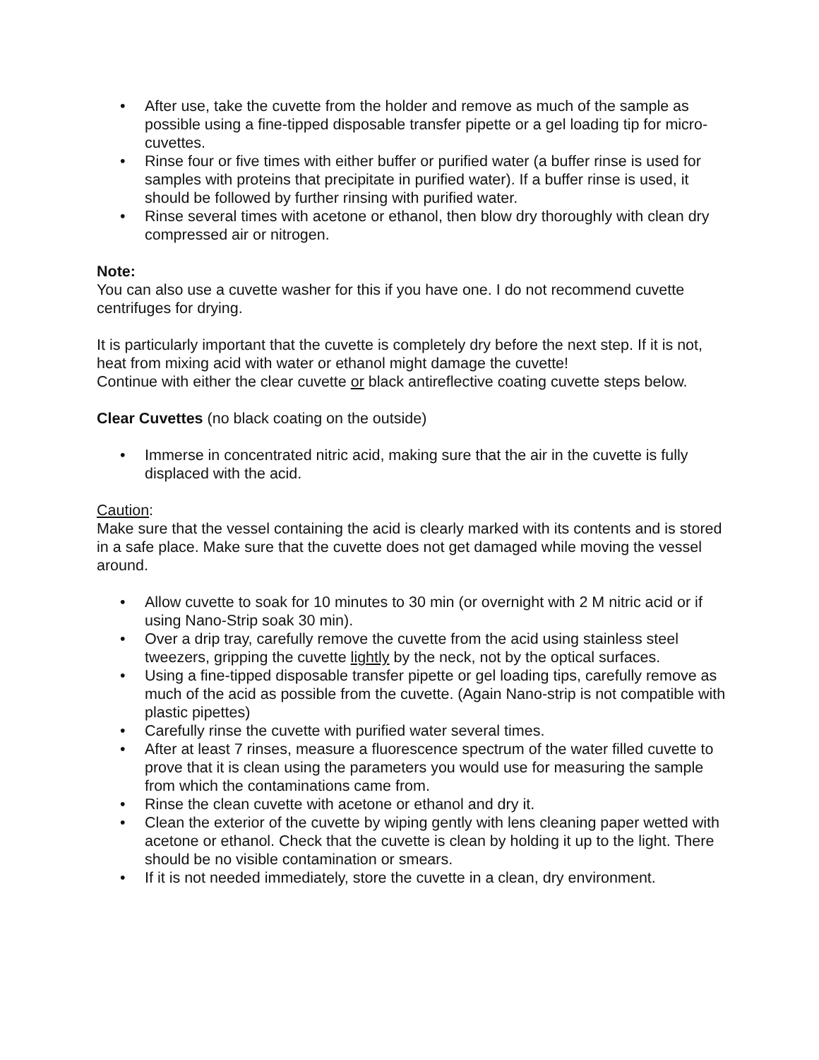• After use, take the cuvette from the holder and remove as much of the sample as possible using a fine-tipped disposable transfer pipette or a gel loading tip for micro-cuvettes.
• Rinse four or five times with either buffer or purified water (a buffer rinse is used for samples with proteins that precipitate in purified water). If a buffer rinse is used, it should be followed by further rinsing with purified water.
• Rinse several times with acetone or ethanol, then blow dry thoroughly with clean dry compressed air or nitrogen.
Note:
You can also use a cuvette washer for this if you have one. I do not recommend cuvette centrifuges for drying.
It is particularly important that the cuvette is completely dry before the next step. If it is not, heat from mixing acid with water or ethanol might damage the cuvette!
Continue with either the clear cuvette or black antireflective coating cuvette steps below.
Clear Cuvettes (no black coating on the outside)
• Immerse in concentrated nitric acid, making sure that the air in the cuvette is fully displaced with the acid.
Caution:
Make sure that the vessel containing the acid is clearly marked with its contents and is stored in a safe place. Make sure that the cuvette does not get damaged while moving the vessel around.
• Allow cuvette to soak for 10 minutes to 30 min (or overnight with 2 M nitric acid or if using Nano-Strip soak 30 min).
• Over a drip tray, carefully remove the cuvette from the acid using stainless steel tweezers, gripping the cuvette lightly by the neck, not by the optical surfaces.
• Using a fine-tipped disposable transfer pipette or gel loading tips, carefully remove as much of the acid as possible from the cuvette. (Again Nano-strip is not compatible with plastic pipettes)
• Carefully rinse the cuvette with purified water several times.
• After at least 7 rinses, measure a fluorescence spectrum of the water filled cuvette to prove that it is clean using the parameters you would use for measuring the sample from which the contaminations came from.
• Rinse the clean cuvette with acetone or ethanol and dry it.
• Clean the exterior of the cuvette by wiping gently with lens cleaning paper wetted with acetone or ethanol. Check that the cuvette is clean by holding it up to the light. There should be no visible contamination or smears.
• If it is not needed immediately, store the cuvette in a clean, dry environment.